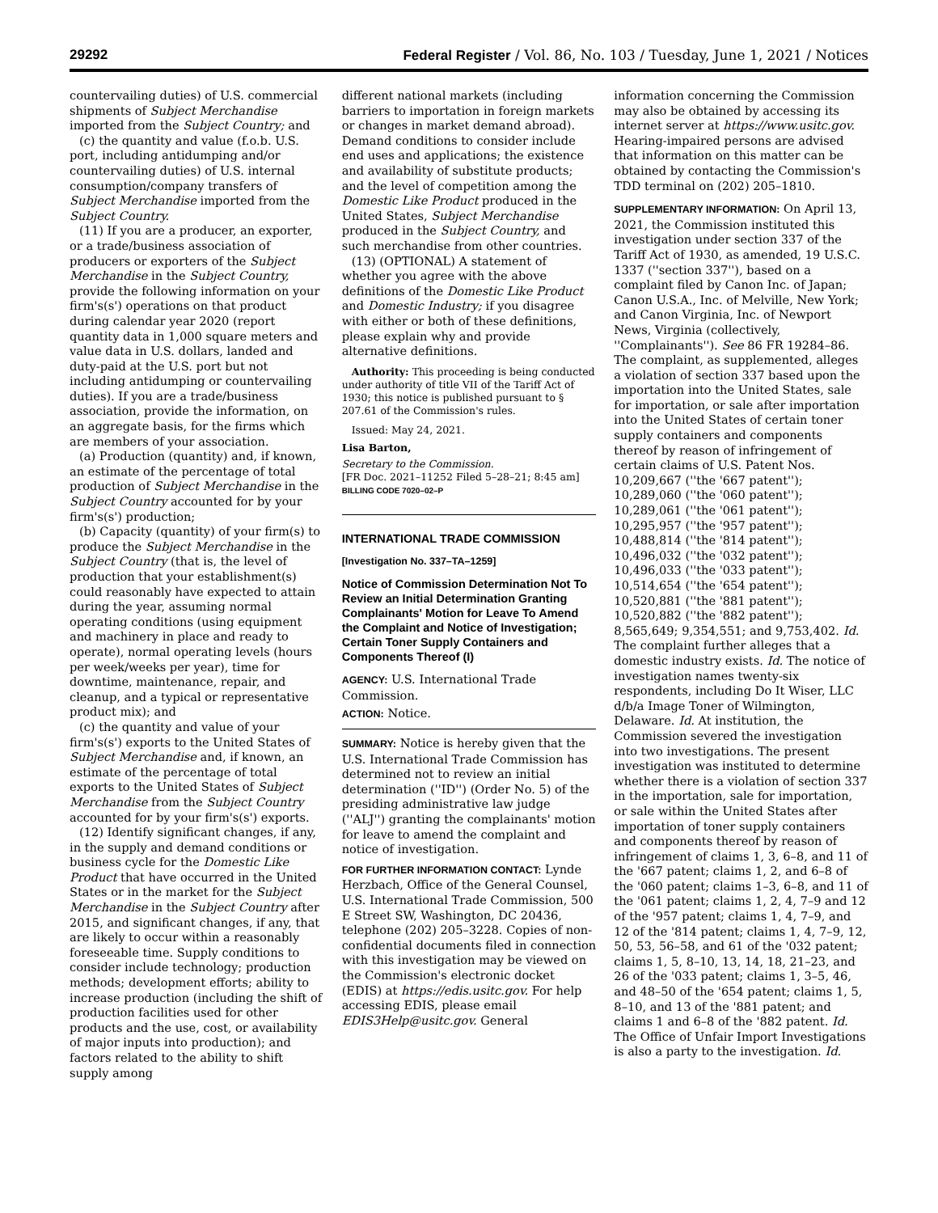29292 Federal Register / Vol. 86, No. 103 / Tuesday, June 1, 2021 / Notices
countervailing duties) of U.S. commercial shipments of Subject Merchandise imported from the Subject Country; and
(c) the quantity and value (f.o.b. U.S. port, including antidumping and/or countervailing duties) of U.S. internal consumption/company transfers of Subject Merchandise imported from the Subject Country.
(11) If you are a producer, an exporter, or a trade/business association of producers or exporters of the Subject Merchandise in the Subject Country, provide the following information on your firm's(s') operations on that product during calendar year 2020 (report quantity data in 1,000 square meters and value data in U.S. dollars, landed and duty-paid at the U.S. port but not including antidumping or countervailing duties). If you are a trade/business association, provide the information, on an aggregate basis, for the firms which are members of your association.
(a) Production (quantity) and, if known, an estimate of the percentage of total production of Subject Merchandise in the Subject Country accounted for by your firm's(s') production;
(b) Capacity (quantity) of your firm(s) to produce the Subject Merchandise in the Subject Country (that is, the level of production that your establishment(s) could reasonably have expected to attain during the year, assuming normal operating conditions (using equipment and machinery in place and ready to operate), normal operating levels (hours per week/weeks per year), time for downtime, maintenance, repair, and cleanup, and a typical or representative product mix); and
(c) the quantity and value of your firm's(s') exports to the United States of Subject Merchandise and, if known, an estimate of the percentage of total exports to the United States of Subject Merchandise from the Subject Country accounted for by your firm's(s') exports.
(12) Identify significant changes, if any, in the supply and demand conditions or business cycle for the Domestic Like Product that have occurred in the United States or in the market for the Subject Merchandise in the Subject Country after 2015, and significant changes, if any, that are likely to occur within a reasonably foreseeable time. Supply conditions to consider include technology; production methods; development efforts; ability to increase production (including the shift of production facilities used for other products and the use, cost, or availability of major inputs into production); and factors related to the ability to shift supply among
different national markets (including barriers to importation in foreign markets or changes in market demand abroad). Demand conditions to consider include end uses and applications; the existence and availability of substitute products; and the level of competition among the Domestic Like Product produced in the United States, Subject Merchandise produced in the Subject Country, and such merchandise from other countries.
(13) (OPTIONAL) A statement of whether you agree with the above definitions of the Domestic Like Product and Domestic Industry; if you disagree with either or both of these definitions, please explain why and provide alternative definitions.
Authority: This proceeding is being conducted under authority of title VII of the Tariff Act of 1930; this notice is published pursuant to § 207.61 of the Commission's rules.
Issued: May 24, 2021.
Lisa Barton,
Secretary to the Commission.
[FR Doc. 2021–11252 Filed 5–28–21; 8:45 am]
BILLING CODE 7020–02–P
INTERNATIONAL TRADE COMMISSION
[Investigation No. 337–TA–1259]
Notice of Commission Determination Not To Review an Initial Determination Granting Complainants' Motion for Leave To Amend the Complaint and Notice of Investigation; Certain Toner Supply Containers and Components Thereof (I)
AGENCY: U.S. International Trade Commission.
ACTION: Notice.
SUMMARY: Notice is hereby given that the U.S. International Trade Commission has determined not to review an initial determination (''ID'') (Order No. 5) of the presiding administrative law judge (''ALJ'') granting the complainants' motion for leave to amend the complaint and notice of investigation.
FOR FURTHER INFORMATION CONTACT: Lynde Herzbach, Office of the General Counsel, U.S. International Trade Commission, 500 E Street SW, Washington, DC 20436, telephone (202) 205–3228. Copies of non-confidential documents filed in connection with this investigation may be viewed on the Commission's electronic docket (EDIS) at https://edis.usitc.gov. For help accessing EDIS, please email EDIS3Help@usitc.gov. General
information concerning the Commission may also be obtained by accessing its internet server at https://www.usitc.gov. Hearing-impaired persons are advised that information on this matter can be obtained by contacting the Commission's TDD terminal on (202) 205–1810.
SUPPLEMENTARY INFORMATION: On April 13, 2021, the Commission instituted this investigation under section 337 of the Tariff Act of 1930, as amended, 19 U.S.C. 1337 (''section 337''), based on a complaint filed by Canon Inc. of Japan; Canon U.S.A., Inc. of Melville, New York; and Canon Virginia, Inc. of Newport News, Virginia (collectively, ''Complainants''). See 86 FR 19284–86. The complaint, as supplemented, alleges a violation of section 337 based upon the importation into the United States, sale for importation, or sale after importation into the United States of certain toner supply containers and components thereof by reason of infringement of certain claims of U.S. Patent Nos. 10,209,667 (''the '667 patent''); 10,289,060 (''the '060 patent''); 10,289,061 (''the '061 patent''); 10,295,957 (''the '957 patent''); 10,488,814 (''the '814 patent''); 10,496,032 (''the '032 patent''); 10,496,033 (''the '033 patent''); 10,514,654 (''the '654 patent''); 10,520,881 (''the '881 patent''); 10,520,882 (''the '882 patent''); 8,565,649; 9,354,551; and 9,753,402. Id. The complaint further alleges that a domestic industry exists. Id. The notice of investigation names twenty-six respondents, including Do It Wiser, LLC d/b/a Image Toner of Wilmington, Delaware. Id. At institution, the Commission severed the investigation into two investigations. The present investigation was instituted to determine whether there is a violation of section 337 in the importation, sale for importation, or sale within the United States after importation of toner supply containers and components thereof by reason of infringement of claims 1, 3, 6–8, and 11 of the '667 patent; claims 1, 2, and 6–8 of the '060 patent; claims 1–3, 6–8, and 11 of the '061 patent; claims 1, 2, 4, 7–9 and 12 of the '957 patent; claims 1, 4, 7–9, and 12 of the '814 patent; claims 1, 4, 7–9, 12, 50, 53, 56–58, and 61 of the '032 patent; claims 1, 5, 8–10, 13, 14, 18, 21–23, and 26 of the '033 patent; claims 1, 3–5, 46, and 48–50 of the '654 patent; claims 1, 5, 8–10, and 13 of the '881 patent; and claims 1 and 6–8 of the '882 patent. Id. The Office of Unfair Import Investigations is also a party to the investigation. Id.